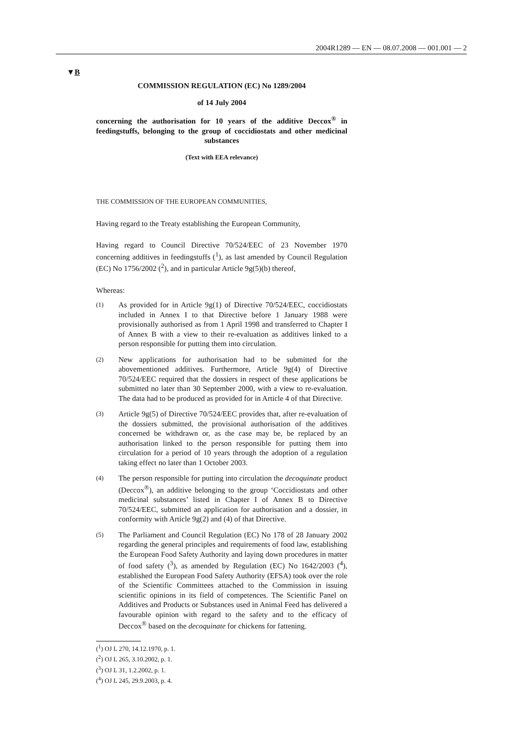2004R1289 — EN — 08.07.2008 — 001.001 — 2
▼B
COMMISSION REGULATION (EC) No 1289/2004
of 14 July 2004
concerning the authorisation for 10 years of the additive Deccox<sup>®</sup> in feedingstuffs, belonging to the group of coccidiostats and other medicinal substances
(Text with EEA relevance)
THE COMMISSION OF THE EUROPEAN COMMUNITIES,
Having regard to the Treaty establishing the European Community,
Having regard to Council Directive 70/524/EEC of 23 November 1970 concerning additives in feedingstuffs (<sup>1</sup>), as last amended by Council Regulation (EC) No 1756/2002 (<sup>2</sup>), and in particular Article 9g(5)(b) thereof,
Whereas:
(1)
As provided for in Article 9g(1) of Directive 70/524/EEC, coccidiostats included in Annex I to that Directive before 1 January 1988 were provisionally authorised as from 1 April 1998 and transferred to Chapter I of Annex B with a view to their re-evaluation as additives linked to a person responsible for putting them into circulation.
(2)
New applications for authorisation had to be submitted for the abovementioned additives. Furthermore, Article 9g(4) of Directive 70/524/EEC required that the dossiers in respect of these applications be submitted no later than 30 September 2000, with a view to re-evaluation. The data had to be produced as provided for in Article 4 of that Directive.
(3)
Article 9g(5) of Directive 70/524/EEC provides that, after re-evaluation of the dossiers submitted, the provisional authorisation of the additives concerned be withdrawn or, as the case may be, be replaced by an authorisation linked to the person responsible for putting them into circulation for a period of 10 years through the adoption of a regulation taking effect no later than 1 October 2003.
(4)
The person responsible for putting into circulation the decoquinate product (Deccox<sup>®</sup>), an additive belonging to the group ‘Coccidiostats and other medicinal substances’ listed in Chapter I of Annex B to Directive 70/524/EEC, submitted an application for authorisation and a dossier, in conformity with Article 9g(2) and (4) of that Directive.
(5)
The Parliament and Council Regulation (EC) No 178 of 28 January 2002 regarding the general principles and requirements of food law, establishing the European Food Safety Authority and laying down procedures in matter of food safety (<sup>3</sup>), as amended by Regulation (EC) No 1642/2003 (<sup>4</sup>), established the European Food Safety Authority (EFSA) took over the role of the Scientific Committees attached to the Commission in issuing scientific opinions in its field of competences. The Scientific Panel on Additives and Products or Substances used in Animal Feed has delivered a favourable opinion with regard to the safety and to the efficacy of Deccox<sup>®</sup> based on the decoquinate for chickens for fattening.
(<sup>1</sup>) OJ L 270, 14.12.1970, p. 1.
(<sup>2</sup>) OJ L 265, 3.10.2002, p. 1.
(<sup>3</sup>) OJ L 31, 1.2.2002, p. 1.
(<sup>4</sup>) OJ L 245, 29.9.2003, p. 4.